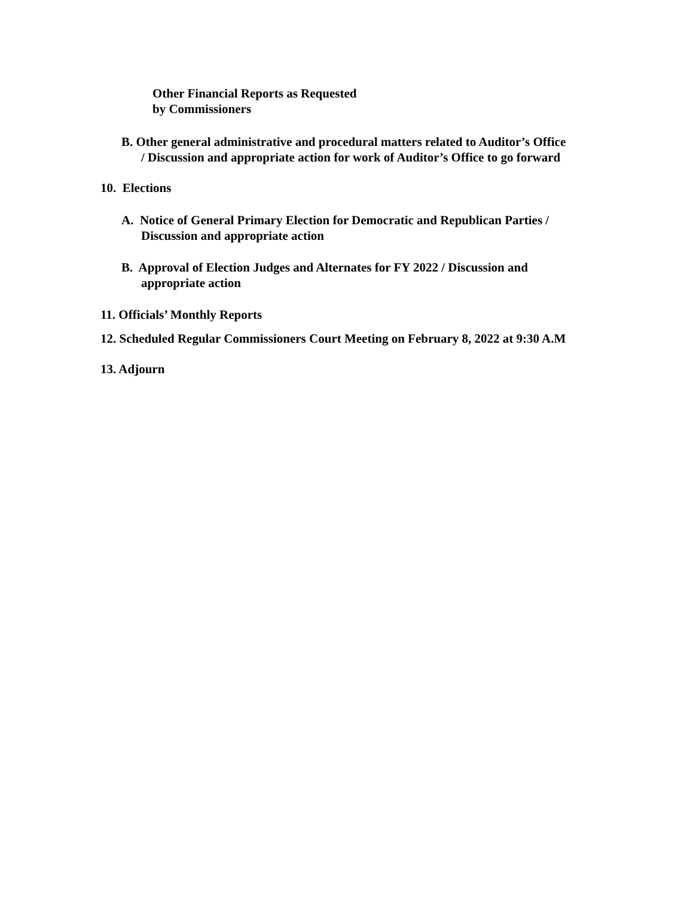Other Financial Reports as Requested
by Commissioners
B. Other general administrative and procedural matters related to Auditor’s Office
/ Discussion and appropriate action for work of Auditor’s Office to go forward
10. Elections
A. Notice of General Primary Election for Democratic and Republican Parties /
Discussion and appropriate action
B. Approval of Election Judges and Alternates for FY 2022 / Discussion and
appropriate action
11. Officials’ Monthly Reports
12. Scheduled Regular Commissioners Court Meeting on February 8, 2022 at 9:30 A.M
13. Adjourn